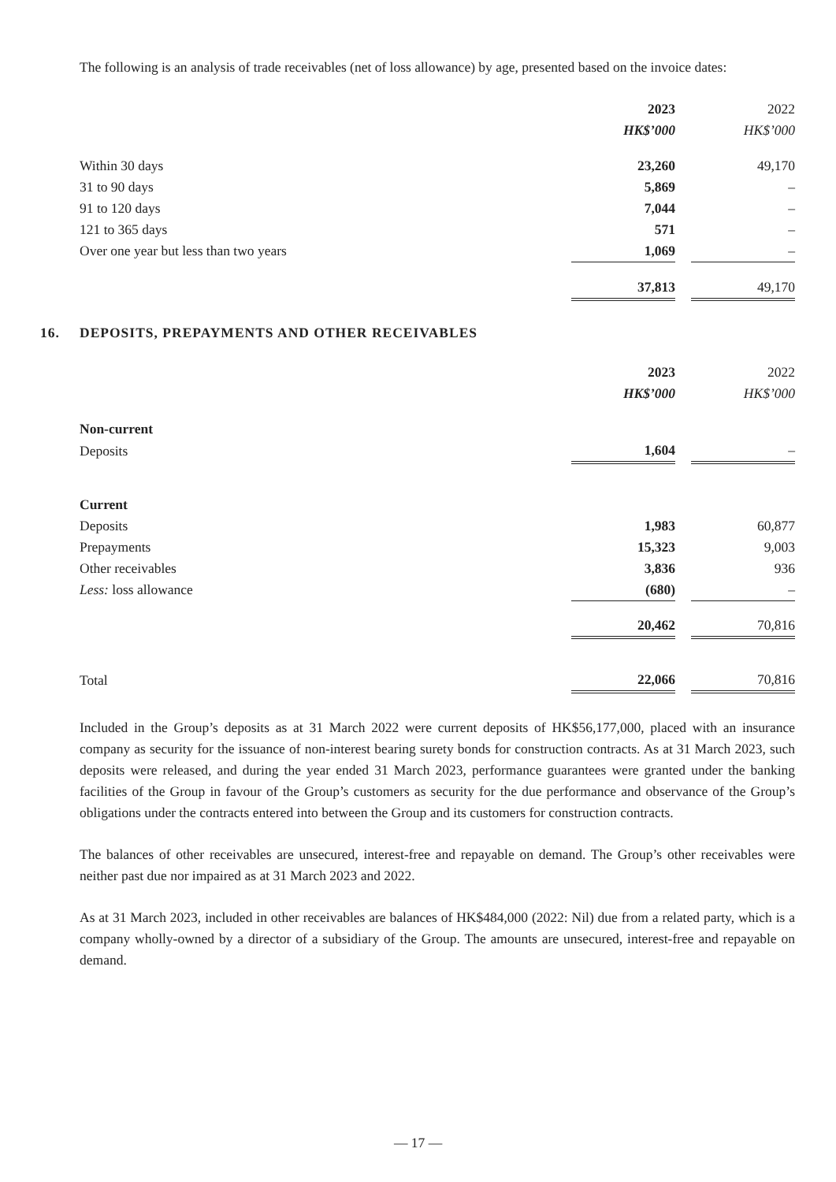The following is an analysis of trade receivables (net of loss allowance) by age, presented based on the invoice dates:
| | 2023 | | 2022 |
| --- | --- | --- | --- |
| | HK$’000 | | HK$’000 |
| Within 30 days | 23,260 | | 49,170 |
| 31 to 90 days | 5,869 | | – |
| 91 to 120 days | 7,044 | | – |
| 121 to 365 days | 571 | | – |
| Over one year but less than two years | 1,069 | | – |
| | 37,813 | | 49,170 |
16. DEPOSITS, PREPAYMENTS AND OTHER RECEIVABLES
| | 2023 | | 2022 |
| --- | --- | --- | --- |
| | HK$’000 | | HK$’000 |
| Non-current | | | |
| Deposits | 1,604 | | – |
| Current | | | |
| Deposits | 1,983 | | 60,877 |
| Prepayments | 15,323 | | 9,003 |
| Other receivables | 3,836 | | 936 |
| Less: loss allowance | (680) | | – |
| | 20,462 | | 70,816 |
| Total | 22,066 | | 70,816 |
Included in the Group’s deposits as at 31 March 2022 were current deposits of HK$56,177,000, placed with an insurance company as security for the issuance of non-interest bearing surety bonds for construction contracts. As at 31 March 2023, such deposits were released, and during the year ended 31 March 2023, performance guarantees were granted under the banking facilities of the Group in favour of the Group’s customers as security for the due performance and observance of the Group’s obligations under the contracts entered into between the Group and its customers for construction contracts.
The balances of other receivables are unsecured, interest-free and repayable on demand. The Group’s other receivables were neither past due nor impaired as at 31 March 2023 and 2022.
As at 31 March 2023, included in other receivables are balances of HK$484,000 (2022: Nil) due from a related party, which is a company wholly-owned by a director of a subsidiary of the Group. The amounts are unsecured, interest-free and repayable on demand.
— 17 —